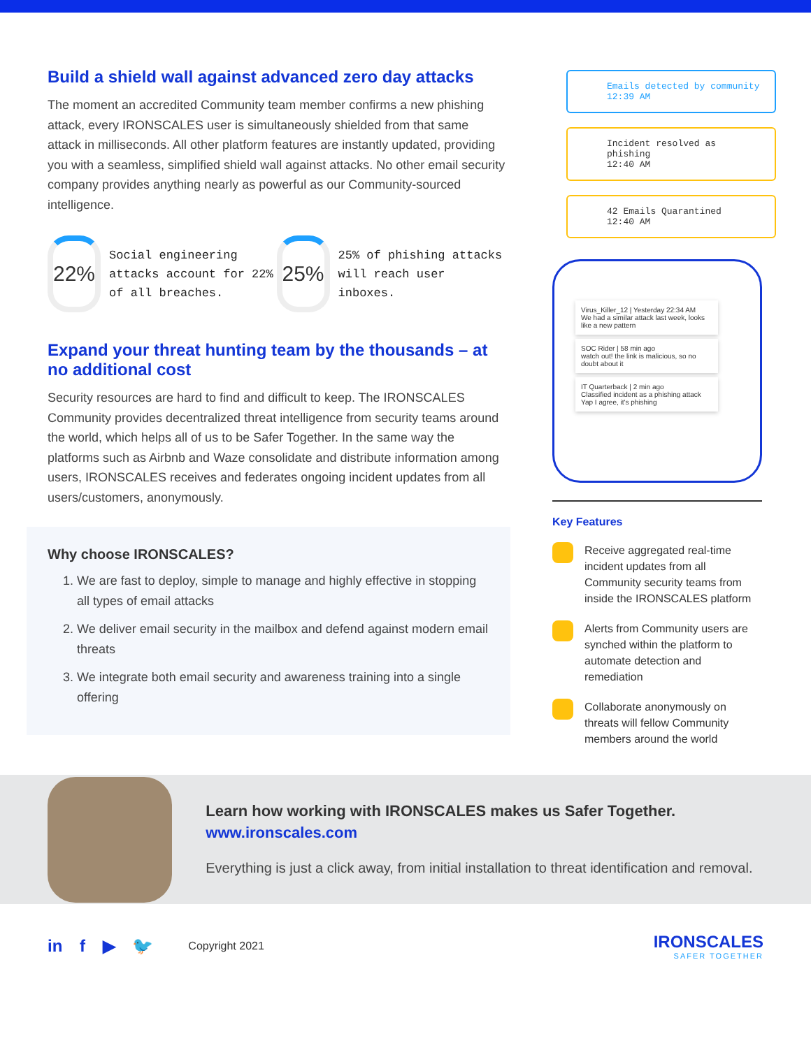Build a shield wall against advanced zero day attacks
The moment an accredited Community team member confirms a new phishing attack, every IRONSCALES user is simultaneously shielded from that same attack in milliseconds. All other platform features are instantly updated, providing you with a seamless, simplified shield wall against attacks. No other email security company provides anything nearly as powerful as our Community-sourced intelligence.
22%
Social engineering attacks account for 22% of all breaches.
25%
25% of phishing attacks will reach user inboxes.
Expand your threat hunting team by the thousands – at no additional cost
Security resources are hard to find and difficult to keep. The IRONSCALES Community provides decentralized threat intelligence from security teams around the world, which helps all of us to be Safer Together. In the same way the platforms such as Airbnb and Waze consolidate and distribute information among users, IRONSCALES receives and federates ongoing incident updates from all users/customers, anonymously.
Why choose IRONSCALES?
1. We are fast to deploy, simple to manage and highly effective in stopping all types of email attacks
2. We deliver email security in the mailbox and defend against modern email threats
3. We integrate both email security and awareness training into a single offering
Emails detected by community
12:39 AM
Incident resolved as phishing
12:40 AM
42 Emails Quarantined
12:40 AM
Virus_Killer_12 | Yesterday 22:34 AM
We had a similar attack last week, looks like a new pattern
SOC Rider | 58 min ago
watch out! the link is malicious, so no doubt about it
IT Quarterback | 2 min ago
Classified incident as a phishing attack
Yap I agree, it's phishing
Key Features
Receive aggregated real-time incident updates from all Community security teams from inside the IRONSCALES platform
Alerts from Community users are synched within the platform to automate detection and remediation
Collaborate anonymously on threats will fellow Community members around the world
Learn how working with IRONSCALES makes us Safer Together. www.ironscales.com
Everything is just a click away, from initial installation to threat identification and removal.
in f ▶ 🐦 Copyright 2021
IRONSCALES
SAFER TOGETHER